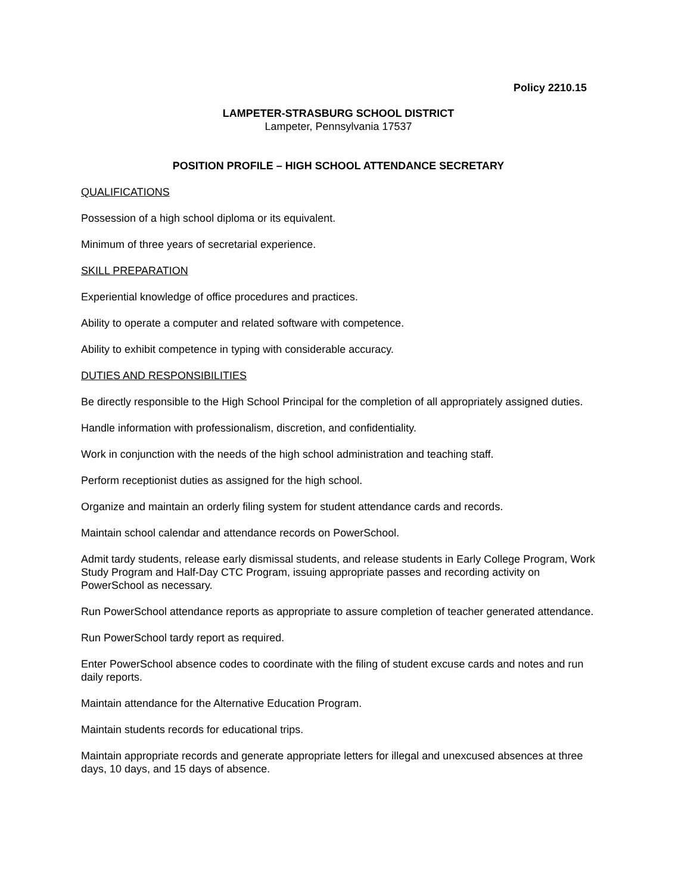Policy 2210.15
LAMPETER-STRASBURG SCHOOL DISTRICT
Lampeter, Pennsylvania 17537
POSITION PROFILE – HIGH SCHOOL ATTENDANCE SECRETARY
QUALIFICATIONS
Possession of a high school diploma or its equivalent.
Minimum of three years of secretarial experience.
SKILL PREPARATION
Experiential knowledge of office procedures and practices.
Ability to operate a computer and related software with competence.
Ability to exhibit competence in typing with considerable accuracy.
DUTIES AND RESPONSIBILITIES
Be directly responsible to the High School Principal for the completion of all appropriately assigned duties.
Handle information with professionalism, discretion, and confidentiality.
Work in conjunction with the needs of the high school administration and teaching staff.
Perform receptionist duties as assigned for the high school.
Organize and maintain an orderly filing system for student attendance cards and records.
Maintain school calendar and attendance records on PowerSchool.
Admit tardy students, release early dismissal students, and release students in Early College Program, Work Study Program and Half-Day CTC Program, issuing appropriate passes and recording activity on PowerSchool as necessary.
Run PowerSchool attendance reports as appropriate to assure completion of teacher generated attendance.
Run PowerSchool tardy report as required.
Enter PowerSchool absence codes to coordinate with the filing of student excuse cards and notes and run daily reports.
Maintain attendance for the Alternative Education Program.
Maintain students records for educational trips.
Maintain appropriate records and generate appropriate letters for illegal and unexcused absences at three days, 10 days, and 15 days of absence.